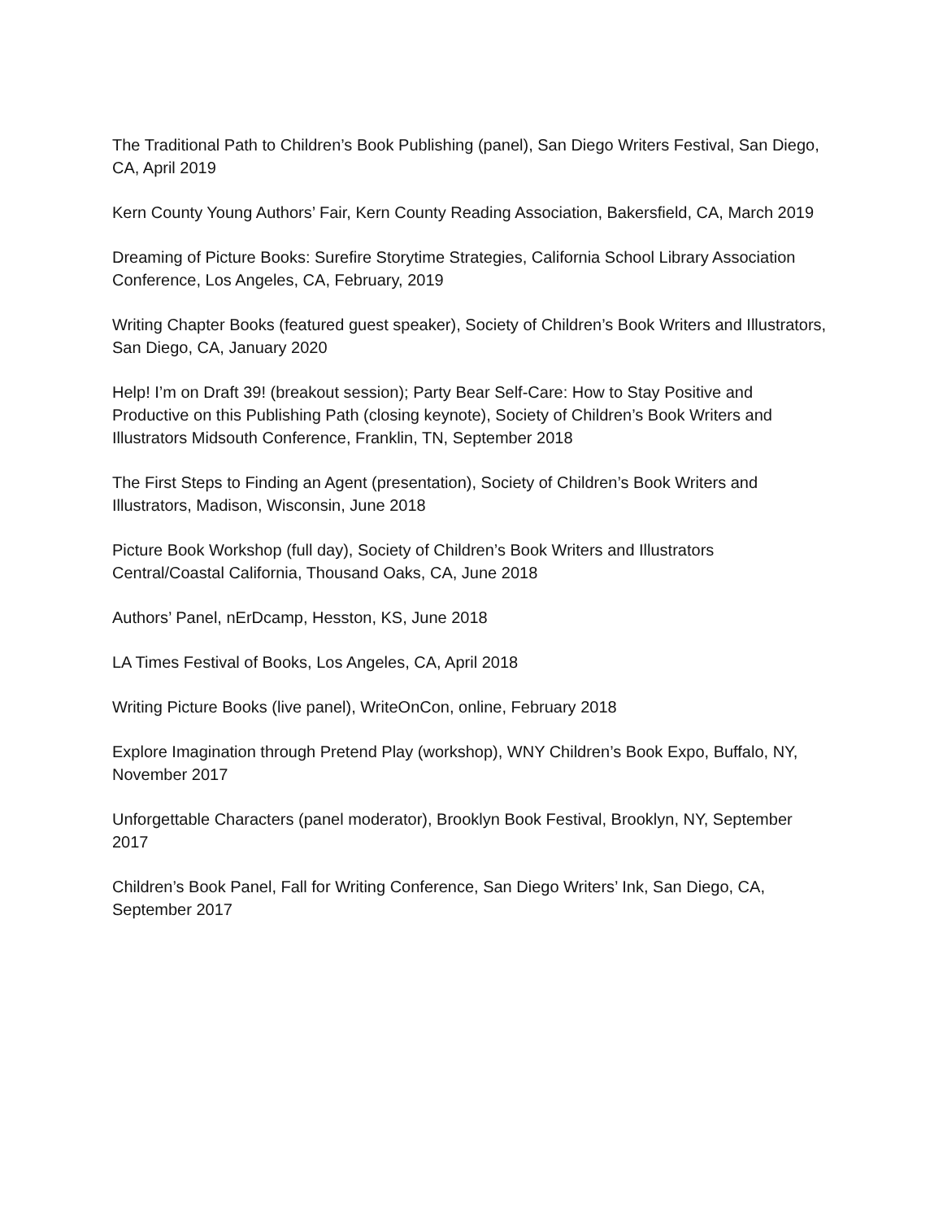The Traditional Path to Children’s Book Publishing (panel), San Diego Writers Festival, San Diego, CA, April 2019
Kern County Young Authors’ Fair, Kern County Reading Association, Bakersfield, CA, March 2019
Dreaming of Picture Books: Surefire Storytime Strategies, California School Library Association Conference, Los Angeles, CA, February, 2019
Writing Chapter Books (featured guest speaker), Society of Children’s Book Writers and Illustrators, San Diego, CA, January 2020
Help! I’m on Draft 39! (breakout session); Party Bear Self-Care: How to Stay Positive and Productive on this Publishing Path (closing keynote), Society of Children’s Book Writers and Illustrators Midsouth Conference, Franklin, TN, September 2018
The First Steps to Finding an Agent (presentation), Society of Children’s Book Writers and Illustrators, Madison, Wisconsin, June 2018
Picture Book Workshop (full day), Society of Children’s Book Writers and Illustrators Central/Coastal California, Thousand Oaks, CA, June 2018
Authors’ Panel, nErDcamp, Hesston, KS, June 2018
LA Times Festival of Books, Los Angeles, CA, April 2018
Writing Picture Books (live panel), WriteOnCon, online, February 2018
Explore Imagination through Pretend Play (workshop), WNY Children’s Book Expo, Buffalo, NY, November 2017
Unforgettable Characters (panel moderator), Brooklyn Book Festival, Brooklyn, NY, September 2017
Children’s Book Panel, Fall for Writing Conference, San Diego Writers’ Ink, San Diego, CA, September 2017